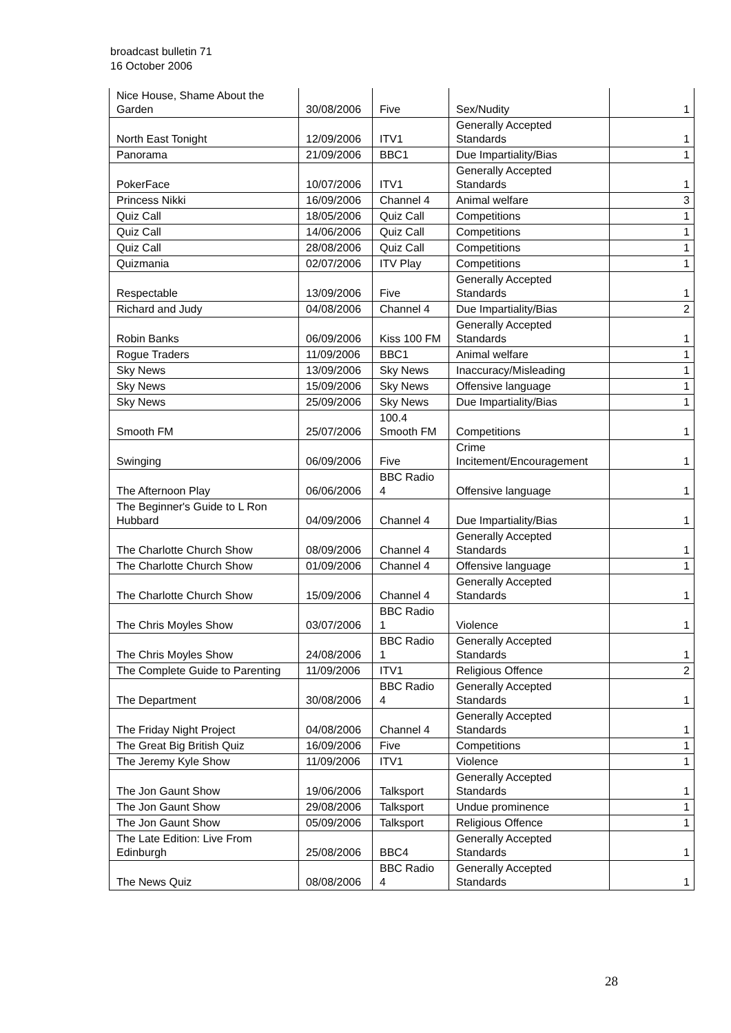broadcast bulletin 71
16 October 2006
| Nice House, Shame About the Garden | 30/08/2006 | Five | Sex/Nudity | 1 |
| North East Tonight | 12/09/2006 | ITV1 | Generally Accepted Standards | 1 |
| Panorama | 21/09/2006 | BBC1 | Due Impartiality/Bias | 1 |
| PokerFace | 10/07/2006 | ITV1 | Generally Accepted Standards | 1 |
| Princess Nikki | 16/09/2006 | Channel 4 | Animal welfare | 3 |
| Quiz Call | 18/05/2006 | Quiz Call | Competitions | 1 |
| Quiz Call | 14/06/2006 | Quiz Call | Competitions | 1 |
| Quiz Call | 28/08/2006 | Quiz Call | Competitions | 1 |
| Quizmania | 02/07/2006 | ITV Play | Competitions | 1 |
| Respectable | 13/09/2006 | Five | Generally Accepted Standards | 1 |
| Richard and Judy | 04/08/2006 | Channel 4 | Due Impartiality/Bias | 2 |
| Robin Banks | 06/09/2006 | Kiss 100 FM | Generally Accepted Standards | 1 |
| Rogue Traders | 11/09/2006 | BBC1 | Animal welfare | 1 |
| Sky News | 13/09/2006 | Sky News | Inaccuracy/Misleading | 1 |
| Sky News | 15/09/2006 | Sky News | Offensive language | 1 |
| Sky News | 25/09/2006 | Sky News | Due Impartiality/Bias | 1 |
| Smooth FM | 25/07/2006 | 100.4 Smooth FM | Competitions | 1 |
| Swinging | 06/09/2006 | Five | Crime Incitement/Encouragement | 1 |
| The Afternoon Play | 06/06/2006 | BBC Radio 4 | Offensive language | 1 |
| The Beginner's Guide to L Ron Hubbard | 04/09/2006 | Channel 4 | Due Impartiality/Bias | 1 |
| The Charlotte Church Show | 08/09/2006 | Channel 4 | Generally Accepted Standards | 1 |
| The Charlotte Church Show | 01/09/2006 | Channel 4 | Offensive language | 1 |
| The Charlotte Church Show | 15/09/2006 | Channel 4 | Generally Accepted Standards | 1 |
| The Chris Moyles Show | 03/07/2006 | BBC Radio 1 | Violence | 1 |
| The Chris Moyles Show | 24/08/2006 | BBC Radio 1 | Generally Accepted Standards | 1 |
| The Complete Guide to Parenting | 11/09/2006 | ITV1 | Religious Offence | 2 |
| The Department | 30/08/2006 | BBC Radio 4 | Generally Accepted Standards | 1 |
| The Friday Night Project | 04/08/2006 | Channel 4 | Generally Accepted Standards | 1 |
| The Great Big British Quiz | 16/09/2006 | Five | Competitions | 1 |
| The Jeremy Kyle Show | 11/09/2006 | ITV1 | Violence | 1 |
| The Jon Gaunt Show | 19/06/2006 | Talksport | Generally Accepted Standards | 1 |
| The Jon Gaunt Show | 29/08/2006 | Talksport | Undue prominence | 1 |
| The Jon Gaunt Show | 05/09/2006 | Talksport | Religious Offence | 1 |
| The Late Edition: Live From Edinburgh | 25/08/2006 | BBC4 | Generally Accepted Standards | 1 |
| The News Quiz | 08/08/2006 | BBC Radio 4 | Generally Accepted Standards | 1 |
28